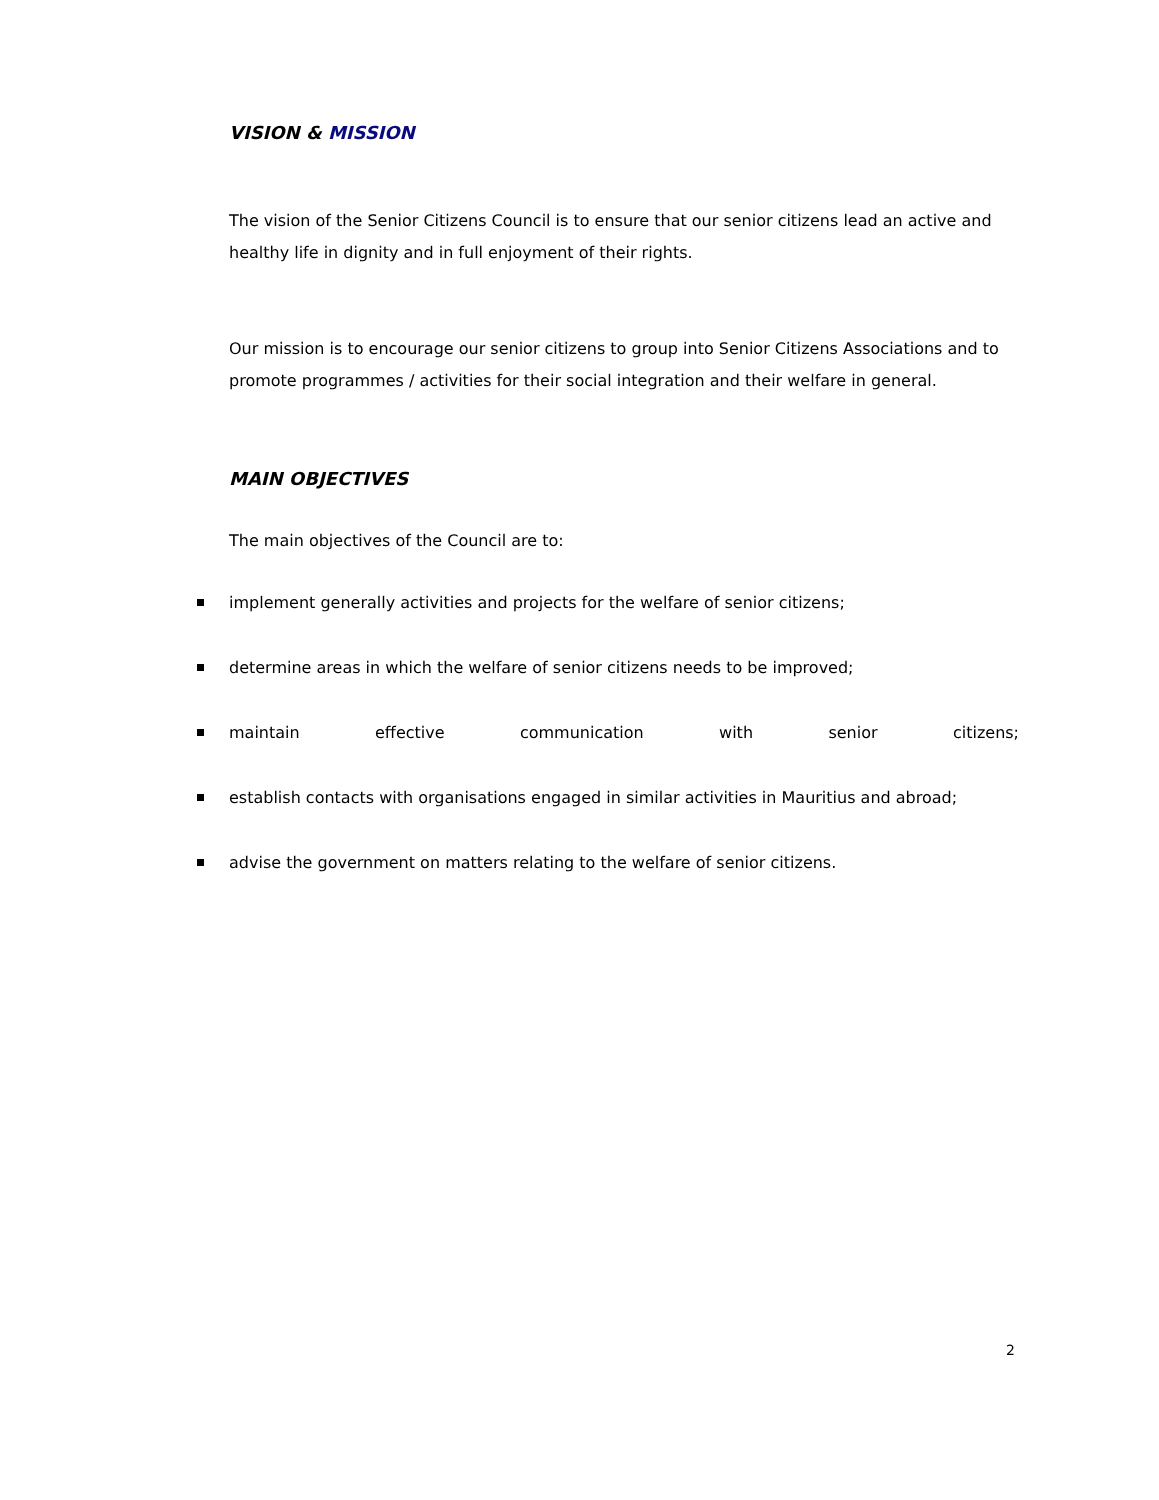VISION & MISSION
The vision of the Senior Citizens Council is to ensure that our senior citizens lead an active and healthy life in dignity and in full enjoyment of their rights.
Our mission is to encourage our senior citizens to group into Senior Citizens Associations and to promote programmes / activities for their social integration and their welfare in general.
MAIN OBJECTIVES
The main objectives of the Council are to:
implement generally activities and projects for the welfare of senior citizens;
determine areas in which the welfare of senior citizens needs to be improved;
maintain effective communication with senior citizens;
establish contacts with organisations engaged in similar activities in Mauritius and abroad;
advise the government on matters relating to the welfare of senior citizens.
2